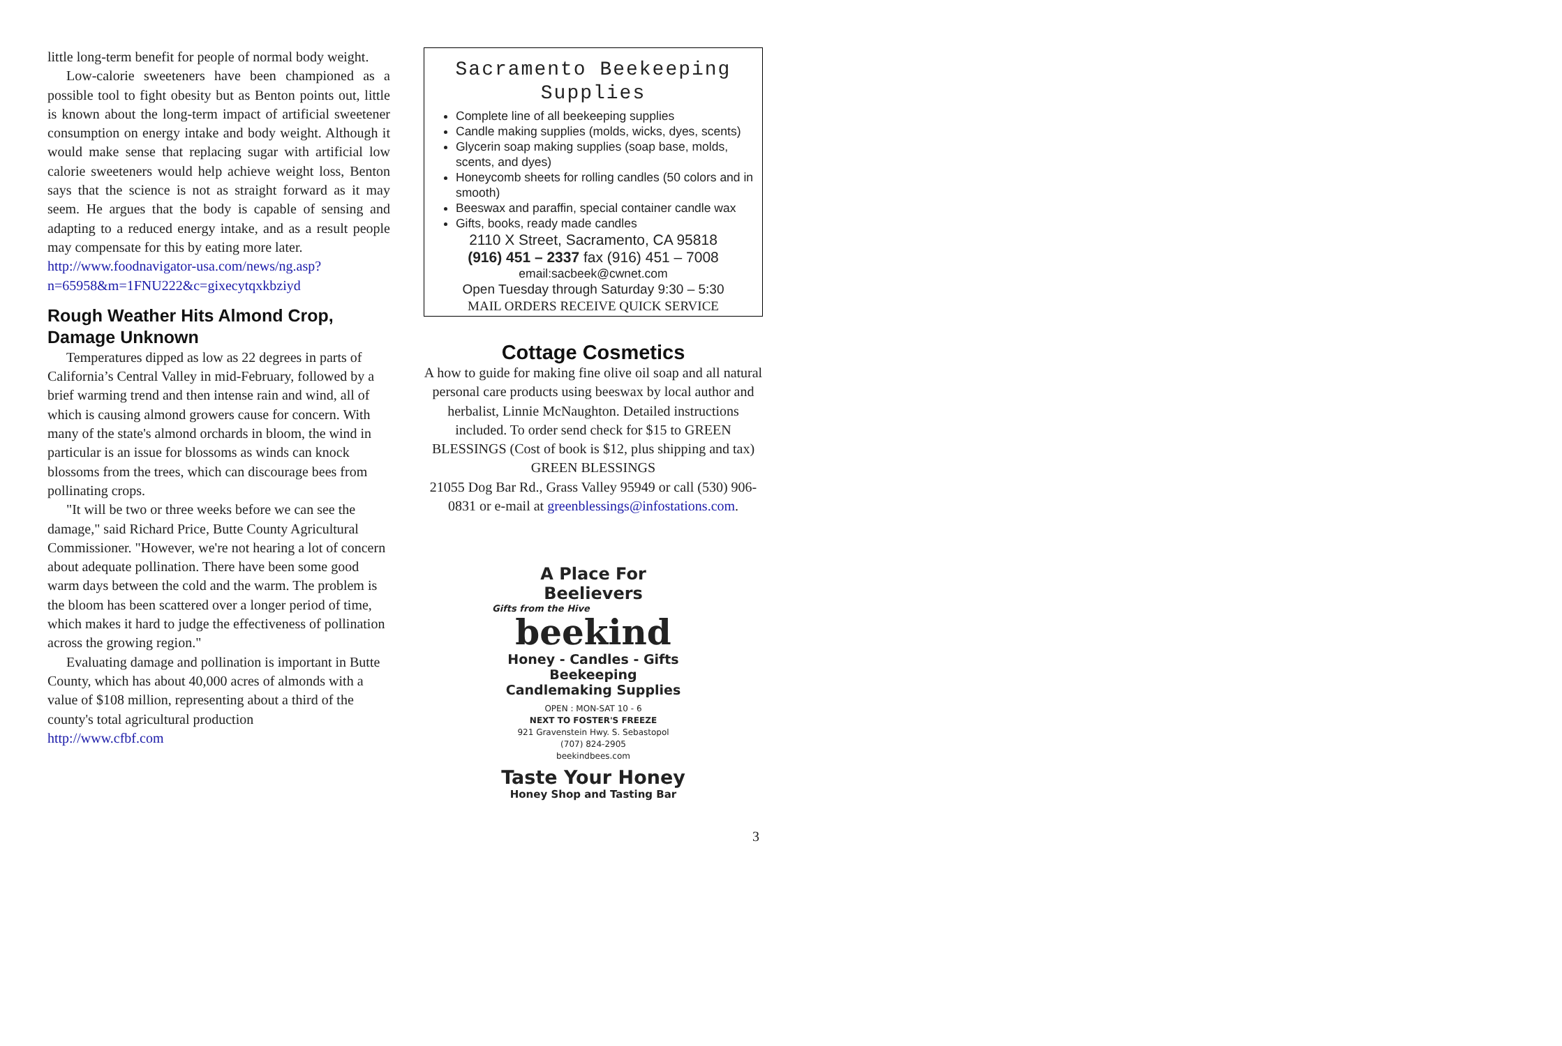little long-term benefit for people of normal body weight.
Low-calorie sweeteners have been championed as a possible tool to fight obesity but as Benton points out, little is known about the long-term impact of artificial sweetener consumption on energy intake and body weight. Although it would make sense that replacing sugar with artificial low calorie sweeteners would help achieve weight loss, Benton says that the science is not as straight forward as it may seem. He argues that the body is capable of sensing and adapting to a reduced energy intake, and as a result people may compensate for this by eating more later.
http://www.foodnavigator-usa.com/news/ng.asp?n=65958&m=1FNU222&c=gixecytqxkbziyd
Rough Weather Hits Almond Crop, Damage Unknown
Temperatures dipped as low as 22 degrees in parts of California’s Central Valley in mid-February, followed by a brief warming trend and then intense rain and wind, all of which is causing almond growers cause for concern. With many of the state's almond orchards in bloom, the wind in particular is an issue for blossoms as winds can knock blossoms from the trees, which can discourage bees from pollinating crops.
"It will be two or three weeks before we can see the damage," said Richard Price, Butte County Agricultural Commissioner. "However, we're not hearing a lot of concern about adequate pollination. There have been some good warm days between the cold and the warm. The problem is the bloom has been scattered over a longer period of time, which makes it hard to judge the effectiveness of pollination across the growing region."
Evaluating damage and pollination is important in Butte County, which has about 40,000 acres of almonds with a value of $108 million, representing about a third of the county's total agricultural production
http://www.cfbf.com
Sacramento Beekeeping Supplies
Complete line of all beekeeping supplies
Candle making supplies (molds, wicks, dyes, scents)
Glycerin soap making supplies (soap base, molds, scents, and dyes)
Honeycomb sheets for rolling candles (50 colors and in smooth)
Beeswax and paraffin, special container candle wax
Gifts, books, ready made candles
2110 X Street, Sacramento, CA 95818
(916) 451 – 2337 fax (916) 451 – 7008
email:sacbeek@cwnet.com
Open Tuesday through Saturday 9:30 – 5:30
MAIL ORDERS RECEIVE QUICK SERVICE
Cottage Cosmetics
A how to guide for making fine olive oil soap and all natural personal care products using beeswax by local author and herbalist, Linnie McNaughton. Detailed instructions included. To order send check for $15 to GREEN BLESSINGS (Cost of book is $12, plus shipping and tax)
GREEN BLESSINGS
21055 Dog Bar Rd., Grass Valley 95949 or call (530) 906-0831 or e-mail at greenblessings@infostations.com.
A Place For Beelievers
Gifts from the Hive
beekind
Honey - Candles - Gifts
Beekeeping
Candlemaking Supplies
OPEN : MON-SAT 10 - 6
NEXT TO FOSTER'S FREEZE
921 Gravenstein Hwy. S. Sebastopol
(707) 824-2905
beekindbees.com
Taste Your Honey
Honey Shop and Tasting Bar
3